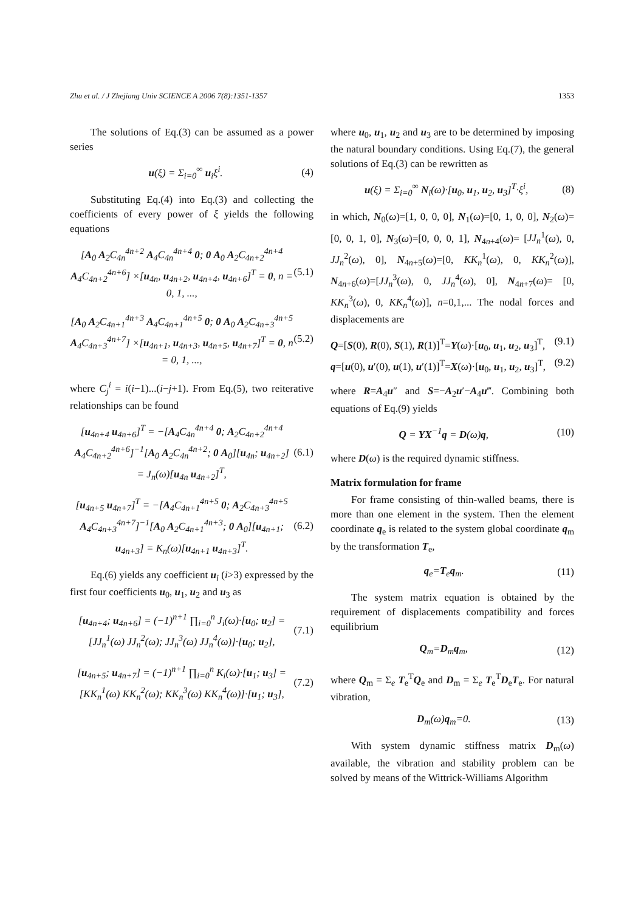Zhu et al. / J Zhejiang Univ SCIENCE A 2006 7(8):1351-1357 1353
The solutions of Eq.(3) can be assumed as a power series
u(ξ) = Σ<sub>i=0</sub><sup>∞</sup> u<sub>i</sub>ξ<sup>i</sup>. (4)
Substituting Eq.(4) into Eq.(3) and collecting the coefficients of every power of ξ yields the following equations
[A<sub>0</sub> A<sub>2</sub>C<sub>4n</sub><sup>4n+2</sup> A<sub>4</sub>C<sub>4n</sub><sup>4n+4</sup> 0; 0 A<sub>0</sub> A<sub>2</sub>C<sub>4n+2</sub><sup>4n+4</sup> A<sub>4</sub>C<sub>4n+2</sub><sup>4n+6</sup>] ×[u<sub>4n</sub>, u<sub>4n+2</sub>, u<sub>4n+4</sub>, u<sub>4n+6</sub>]<sup>T</sup> = 0, n = 0, 1, ..., (5.1)
[A<sub>0</sub> A<sub>2</sub>C<sub>4n+1</sub><sup>4n+3</sup> A<sub>4</sub>C<sub>4n+1</sub><sup>4n+5</sup> 0; 0 A<sub>0</sub> A<sub>2</sub>C<sub>4n+3</sub><sup>4n+5</sup> A<sub>4</sub>C<sub>4n+3</sub><sup>4n+7</sup>] ×[u<sub>4n+1</sub>, u<sub>4n+3</sub>, u<sub>4n+5</sub>, u<sub>4n+7</sub>]<sup>T</sup> = 0, n = 0, 1, ..., (5.2)
where C<sub>j</sub><sup>i</sup> = i(i−1)...(i−j+1). From Eq.(5), two reiterative relationships can be found
[u<sub>4n+4</sub> u<sub>4n+6</sub>]<sup>T</sup> = −[A<sub>4</sub>C<sub>4n</sub><sup>4n+4</sup> 0; A<sub>2</sub>C<sub>4n+2</sub><sup>4n+4</sup> A<sub>4</sub>C<sub>4n+2</sub><sup>4n+6</sup>]<sup>−1</sup>[A<sub>0</sub> A<sub>2</sub>C<sub>4n</sub><sup>4n+2</sup>; 0 A<sub>0</sub>][u<sub>4n</sub>; u<sub>4n+2</sub>] = J<sub>n</sub>(ω)[u<sub>4n</sub> u<sub>4n+2</sub>]<sup>T</sup>, (6.1)
[u<sub>4n+5</sub> u<sub>4n+7</sub>]<sup>T</sup> = −[A<sub>4</sub>C<sub>4n+1</sub><sup>4n+5</sup> 0; A<sub>2</sub>C<sub>4n+3</sub><sup>4n+5</sup> A<sub>4</sub>C<sub>4n+3</sub><sup>4n+7</sup>]<sup>−1</sup>[A<sub>0</sub> A<sub>2</sub>C<sub>4n+1</sub><sup>4n+3</sup>; 0 A<sub>0</sub>][u<sub>4n+1</sub>; u<sub>4n+3</sub>] = K<sub>n</sub>(ω)[u<sub>4n+1</sub> u<sub>4n+3</sub>]<sup>T</sup>. (6.2)
Eq.(6) yields any coefficient u<sub>i</sub> (i>3) expressed by the first four coefficients u<sub>0</sub>, u<sub>1</sub>, u<sub>2</sub> and u<sub>3</sub> as
[u<sub>4n+4</sub>; u<sub>4n+6</sub>] = (−1)<sup>n+1</sup> ∏<sub>i=0</sub><sup>n</sup> J<sub>i</sub>(ω)·[u<sub>0</sub>; u<sub>2</sub>] = [JJ<sub>n</sub><sup>1</sup>(ω) JJ<sub>n</sub><sup>2</sup>(ω); JJ<sub>n</sub><sup>3</sup>(ω) JJ<sub>n</sub><sup>4</sup>(ω)]·[u<sub>0</sub>; u<sub>2</sub>], (7.1)
[u<sub>4n+5</sub>; u<sub>4n+7</sub>] = (−1)<sup>n+1</sup> ∏<sub>i=0</sub><sup>n</sup> K<sub>i</sub>(ω)·[u<sub>1</sub>; u<sub>3</sub>] = [KK<sub>n</sub><sup>1</sup>(ω) KK<sub>n</sub><sup>2</sup>(ω); KK<sub>n</sub><sup>3</sup>(ω) KK<sub>n</sub><sup>4</sup>(ω)]·[u<sub>1</sub>; u<sub>3</sub>], (7.2)
where u<sub>0</sub>, u<sub>1</sub>, u<sub>2</sub> and u<sub>3</sub> are to be determined by imposing the natural boundary conditions. Using Eq.(7), the general solutions of Eq.(3) can be rewritten as
u(ξ) = Σ<sub>i=0</sub><sup>∞</sup> N<sub>i</sub>(ω)·[u<sub>0</sub>, u<sub>1</sub>, u<sub>2</sub>, u<sub>3</sub>]<sup>T</sup>·ξ<sup>i</sup>, (8)
in which, N<sub>0</sub>(ω)=[1, 0, 0, 0], N<sub>1</sub>(ω)=[0, 1, 0, 0], N<sub>2</sub>(ω)=[0, 0, 1, 0], N<sub>3</sub>(ω)=[0, 0, 0, 1], N<sub>4n+4</sub>(ω)= [JJ<sub>n</sub><sup>1</sup>(ω), 0, JJ<sub>n</sub><sup>2</sup>(ω), 0], N<sub>4n+5</sub>(ω)=[0, KK<sub>n</sub><sup>1</sup>(ω), 0, KK<sub>n</sub><sup>2</sup>(ω)], N<sub>4n+6</sub>(ω)=[JJ<sub>n</sub><sup>3</sup>(ω), 0, JJ<sub>n</sub><sup>4</sup>(ω), 0], N<sub>4n+7</sub>(ω)= [0, KK<sub>n</sub><sup>3</sup>(ω), 0, KK<sub>n</sub><sup>4</sup>(ω)], n=0,1,... The nodal forces and displacements are
Q=[S(0), R(0), S(1), R(1)]<sup>T</sup>=Y(ω)·[u<sub>0</sub>, u<sub>1</sub>, u<sub>2</sub>, u<sub>3</sub>]<sup>T</sup>, (9.1)
q=[u(0), u′(0), u(1), u′(1)]<sup>T</sup>=X(ω)·[u<sub>0</sub>, u<sub>1</sub>, u<sub>2</sub>, u<sub>3</sub>]<sup>T</sup>, (9.2)
where R=A<sub>4</sub>u″ and S=−A<sub>2</sub>u′−A<sub>4</sub>u‴. Combining both equations of Eq.(9) yields
Q = YX<sup>−1</sup>q = D(ω)q, (10)
where D(ω) is the required dynamic stiffness.
Matrix formulation for frame
For frame consisting of thin-walled beams, there is more than one element in the system. Then the element coordinate q<sub>e</sub> is related to the system global coordinate q<sub>m</sub> by the transformation T<sub>e</sub>,
q<sub>e</sub>=T<sub>e</sub>q<sub>m</sub>. (11)
The system matrix equation is obtained by the requirement of displacements compatibility and forces equilibrium
Q<sub>m</sub>=D<sub>m</sub>q<sub>m</sub>, (12)
where Q<sub>m</sub> = Σ<sub>e</sub> T<sub>e</sub><sup>T</sup>Q<sub>e</sub> and D<sub>m</sub> = Σ<sub>e</sub> T<sub>e</sub><sup>T</sup>D<sub>e</sub>T<sub>e</sub>. For natural vibration,
D<sub>m</sub>(ω)q<sub>m</sub>=0. (13)
With system dynamic stiffness matrix D<sub>m</sub>(ω) available, the vibration and stability problem can be solved by means of the Wittrick-Williams Algorithm